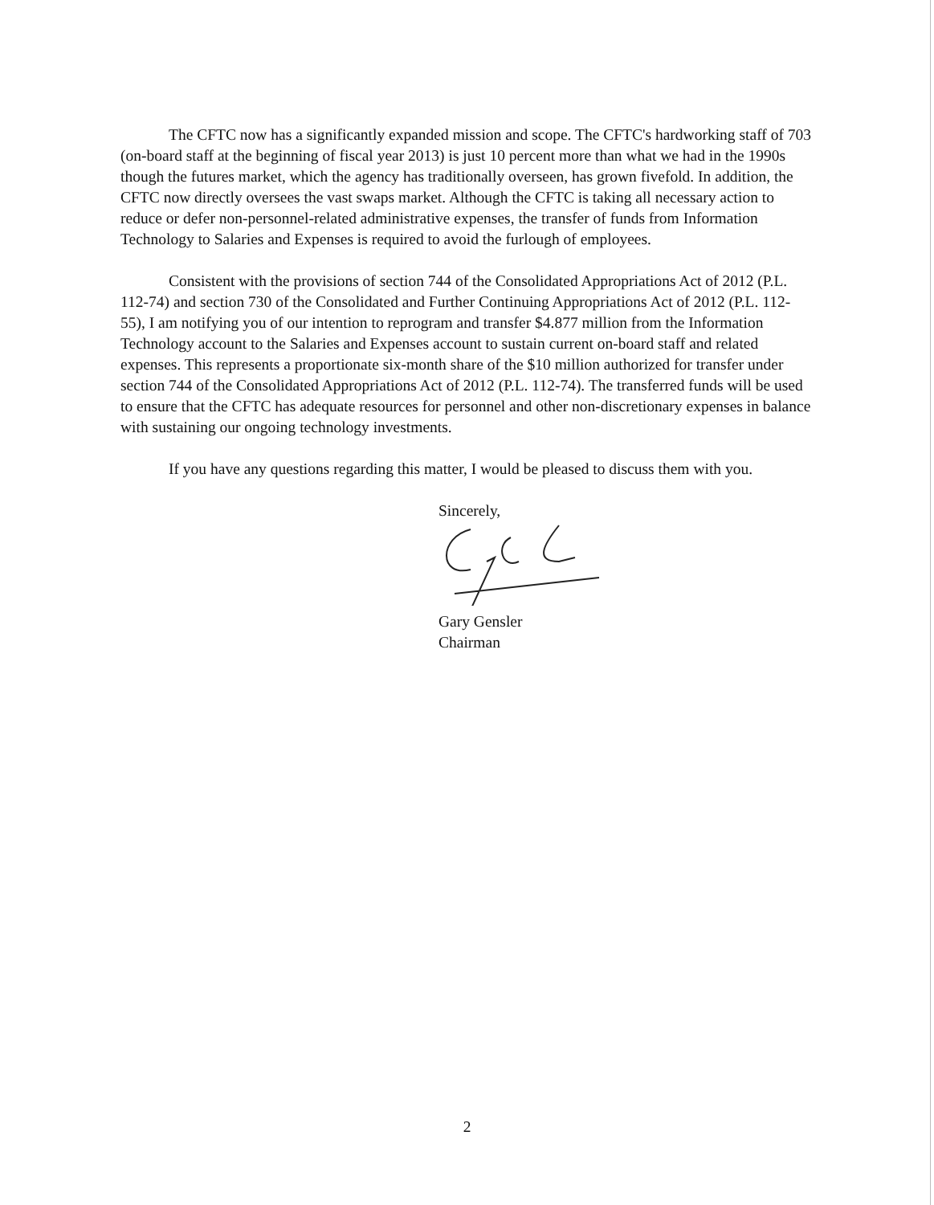The CFTC now has a significantly expanded mission and scope. The CFTC's hardworking staff of 703 (on-board staff at the beginning of fiscal year 2013) is just 10 percent more than what we had in the 1990s though the futures market, which the agency has traditionally overseen, has grown fivefold. In addition, the CFTC now directly oversees the vast swaps market. Although the CFTC is taking all necessary action to reduce or defer non-personnel-related administrative expenses, the transfer of funds from Information Technology to Salaries and Expenses is required to avoid the furlough of employees.
Consistent with the provisions of section 744 of the Consolidated Appropriations Act of 2012 (P.L. 112-74) and section 730 of the Consolidated and Further Continuing Appropriations Act of 2012 (P.L. 112-55), I am notifying you of our intention to reprogram and transfer $4.877 million from the Information Technology account to the Salaries and Expenses account to sustain current on-board staff and related expenses. This represents a proportionate six-month share of the $10 million authorized for transfer under section 744 of the Consolidated Appropriations Act of 2012 (P.L. 112-74). The transferred funds will be used to ensure that the CFTC has adequate resources for personnel and other non-discretionary expenses in balance with sustaining our ongoing technology investments.
If you have any questions regarding this matter, I would be pleased to discuss them with you.
Sincerely,
Gary Gensler
Chairman
2